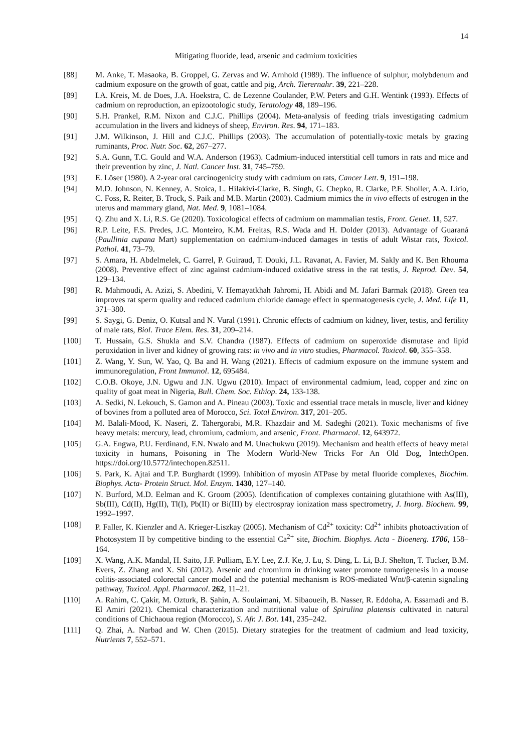14
Mitigating fluoride, lead, arsenic and cadmium toxicities
[88] M. Anke, T. Masaoka, B. Groppel, G. Zervas and W. Arnhold (1989). The influence of sulphur, molybdenum and cadmium exposure on the growth of goat, cattle and pig, Arch. Tierernahr. 39, 221–228.
[89] I.A. Kreis, M. de Does, J.A. Hoekstra, C. de Lezenne Coulander, P.W. Peters and G.H. Wentink (1993). Effects of cadmium on reproduction, an epizootologic study, Teratology 48, 189–196.
[90] S.H. Prankel, R.M. Nixon and C.J.C. Phillips (2004). Meta-analysis of feeding trials investigating cadmium accumulation in the livers and kidneys of sheep, Environ. Res. 94, 171–183.
[91] J.M. Wilkinson, J. Hill and C.J.C. Phillips (2003). The accumulation of potentially-toxic metals by grazing ruminants, Proc. Nutr. Soc. 62, 267–277.
[92] S.A. Gunn, T.C. Gould and W.A. Anderson (1963). Cadmium-induced interstitial cell tumors in rats and mice and their prevention by zinc, J. Natl. Cancer Inst. 31, 745–759.
[93] E. Löser (1980). A 2-year oral carcinogenicity study with cadmium on rats, Cancer Lett. 9, 191–198.
[94] M.D. Johnson, N. Kenney, A. Stoica, L. Hilakivi-Clarke, B. Singh, G. Chepko, R. Clarke, P.F. Sholler, A.A. Lirio, C. Foss, R. Reiter, B. Trock, S. Paik and M.B. Martin (2003). Cadmium mimics the in vivo effects of estrogen in the uterus and mammary gland, Nat. Med. 9, 1081–1084.
[95] Q. Zhu and X. Li, R.S. Ge (2020). Toxicological effects of cadmium on mammalian testis, Front. Genet. 11, 527.
[96] R.P. Leite, F.S. Predes, J.C. Monteiro, K.M. Freitas, R.S. Wada and H. Dolder (2013). Advantage of Guaraná (Paullinia cupana Mart) supplementation on cadmium-induced damages in testis of adult Wistar rats, Toxicol. Pathol. 41, 73–79.
[97] S. Amara, H. Abdelmelek, C. Garrel, P. Guiraud, T. Douki, J.L. Ravanat, A. Favier, M. Sakly and K. Ben Rhouma (2008). Preventive effect of zinc against cadmium-induced oxidative stress in the rat testis, J. Reprod. Dev. 54, 129–134.
[98] R. Mahmoudi, A. Azizi, S. Abedini, V. Hemayatkhah Jahromi, H. Abidi and M. Jafari Barmak (2018). Green tea improves rat sperm quality and reduced cadmium chloride damage effect in spermatogenesis cycle, J. Med. Life 11, 371–380.
[99] S. Saygi, G. Deniz, O. Kutsal and N. Vural (1991). Chronic effects of cadmium on kidney, liver, testis, and fertility of male rats, Biol. Trace Elem. Res. 31, 209–214.
[100] T. Hussain, G.S. Shukla and S.V. Chandra (1987). Effects of cadmium on superoxide dismutase and lipid peroxidation in liver and kidney of growing rats: in vivo and in vitro studies, Pharmacol. Toxicol. 60, 355–358.
[101] Z. Wang, Y. Sun, W. Yao, Q. Ba and H. Wang (2021). Effects of cadmium exposure on the immune system and immunoregulation, Front Immunol. 12, 695484.
[102] C.O.B. Okoye, J.N. Ugwu and J.N. Ugwu (2010). Impact of environmental cadmium, lead, copper and zinc on quality of goat meat in Nigeria, Bull. Chem. Soc. Ethiop. 24, 133-138.
[103] A. Sedki, N. Lekouch, S. Gamon and A. Pineau (2003). Toxic and essential trace metals in muscle, liver and kidney of bovines from a polluted area of Morocco, Sci. Total Environ. 317, 201–205.
[104] M. Balali-Mood, K. Naseri, Z. Tahergorabi, M.R. Khazdair and M. Sadeghi (2021). Toxic mechanisms of five heavy metals: mercury, lead, chromium, cadmium, and arsenic, Front. Pharmacol. 12, 643972.
[105] G.A. Engwa, P.U. Ferdinand, F.N. Nwalo and M. Unachukwu (2019). Mechanism and health effects of heavy metal toxicity in humans, Poisoning in The Modern World-New Tricks For An Old Dog, IntechOpen. https://doi.org/10.5772/intechopen.82511.
[106] S. Park, K. Ajtai and T.P. Burghardt (1999). Inhibition of myosin ATPase by metal fluoride complexes, Biochim. Biophys. Acta- Protein Struct. Mol. Enzym. 1430, 127–140.
[107] N. Burford, M.D. Eelman and K. Groom (2005). Identification of complexes containing glutathione with As(III), Sb(III), Cd(II), Hg(II), Tl(I), Pb(II) or Bi(III) by electrospray ionization mass spectrometry, J. Inorg. Biochem. 99, 1992–1997.
[108] P. Faller, K. Kienzler and A. Krieger-Liszkay (2005). Mechanism of Cd<sup>2+</sup> toxicity: Cd<sup>2+</sup> inhibits photoactivation of Photosystem II by competitive binding to the essential Ca<sup>2+</sup> site, Biochim. Biophys. Acta - Bioenerg. 1706, 158–164.
[109] X. Wang, A.K. Mandal, H. Saito, J.F. Pulliam, E.Y. Lee, Z.J. Ke, J. Lu, S. Ding, L. Li, B.J. Shelton, T. Tucker, B.M. Evers, Z. Zhang and X. Shi (2012). Arsenic and chromium in drinking water promote tumorigenesis in a mouse colitis-associated colorectal cancer model and the potential mechanism is ROS-mediated Wnt/β-catenin signaling pathway, Toxicol. Appl. Pharmacol. 262, 11–21.
[110] A. Rahim, C. Çakir, M. Ozturk, B. Şahin, A. Soulaimani, M. Sibaoueih, B. Nasser, R. Eddoha, A. Essamadi and B. El Amiri (2021). Chemical characterization and nutritional value of Spirulina platensis cultivated in natural conditions of Chichaoua region (Morocco), S. Afr. J. Bot. 141, 235–242.
[111] Q. Zhai, A. Narbad and W. Chen (2015). Dietary strategies for the treatment of cadmium and lead toxicity, Nutrients 7, 552–571.